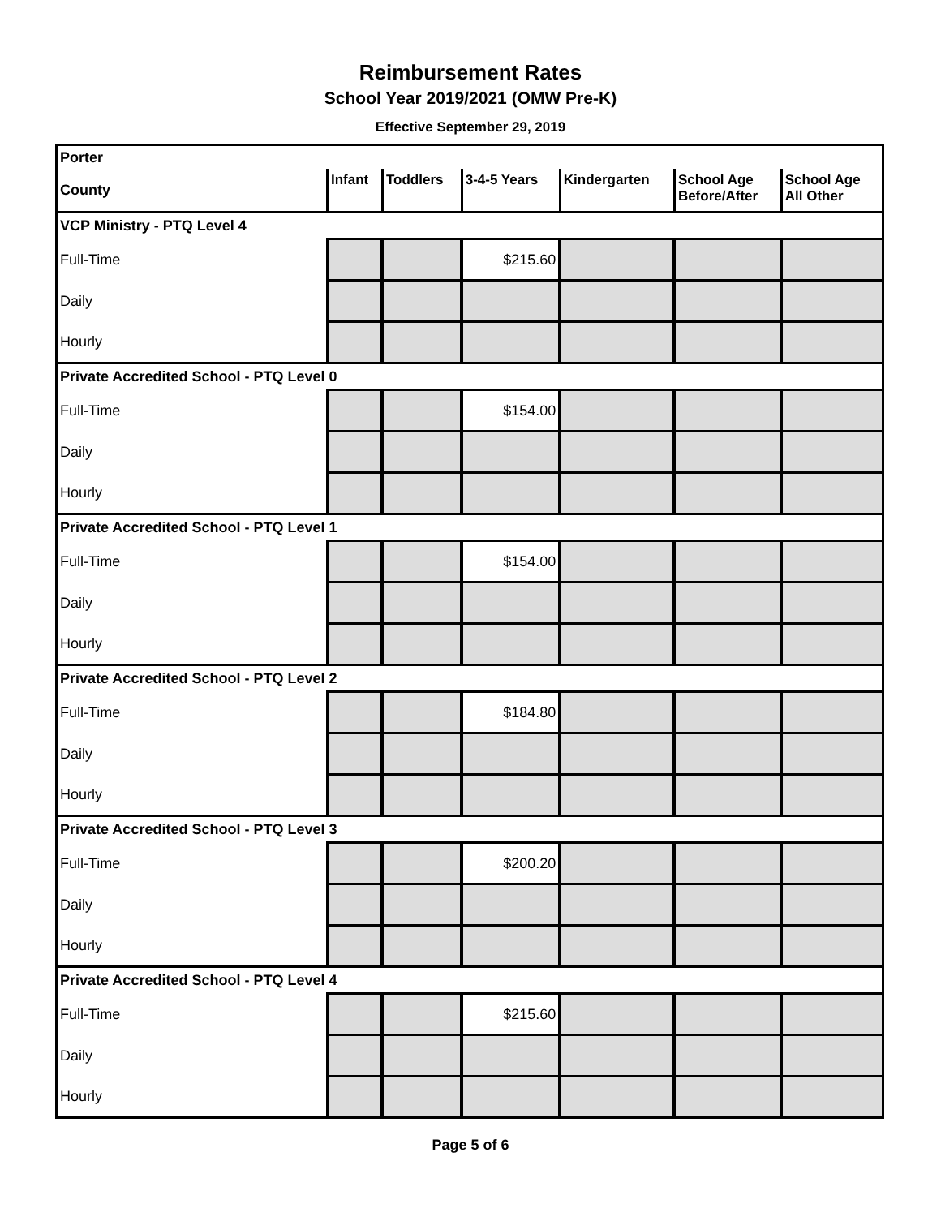Reimbursement Rates
School Year 2019/2021 (OMW Pre-K)
Effective September 29, 2019
| Porter | | | | | | |
| County | Infant | Toddlers | 3-4-5 Years | Kindergarten | School Age Before/After | School Age All Other |
| VCP Ministry - PTQ Level 4 | | | | | | |
| Full-Time | | | $215.60 | | | |
| Daily | | | | | | |
| Hourly | | | | | | |
| Private Accredited School - PTQ Level 0 | | | | | | |
| Full-Time | | | $154.00 | | | |
| Daily | | | | | | |
| Hourly | | | | | | |
| Private Accredited School - PTQ Level 1 | | | | | | |
| Full-Time | | | $154.00 | | | |
| Daily | | | | | | |
| Hourly | | | | | | |
| Private Accredited School - PTQ Level 2 | | | | | | |
| Full-Time | | | $184.80 | | | |
| Daily | | | | | | |
| Hourly | | | | | | |
| Private Accredited School - PTQ Level 3 | | | | | | |
| Full-Time | | | $200.20 | | | |
| Daily | | | | | | |
| Hourly | | | | | | |
| Private Accredited School - PTQ Level 4 | | | | | | |
| Full-Time | | | $215.60 | | | |
| Daily | | | | | | |
| Hourly | | | | | | |
Page 5 of 6